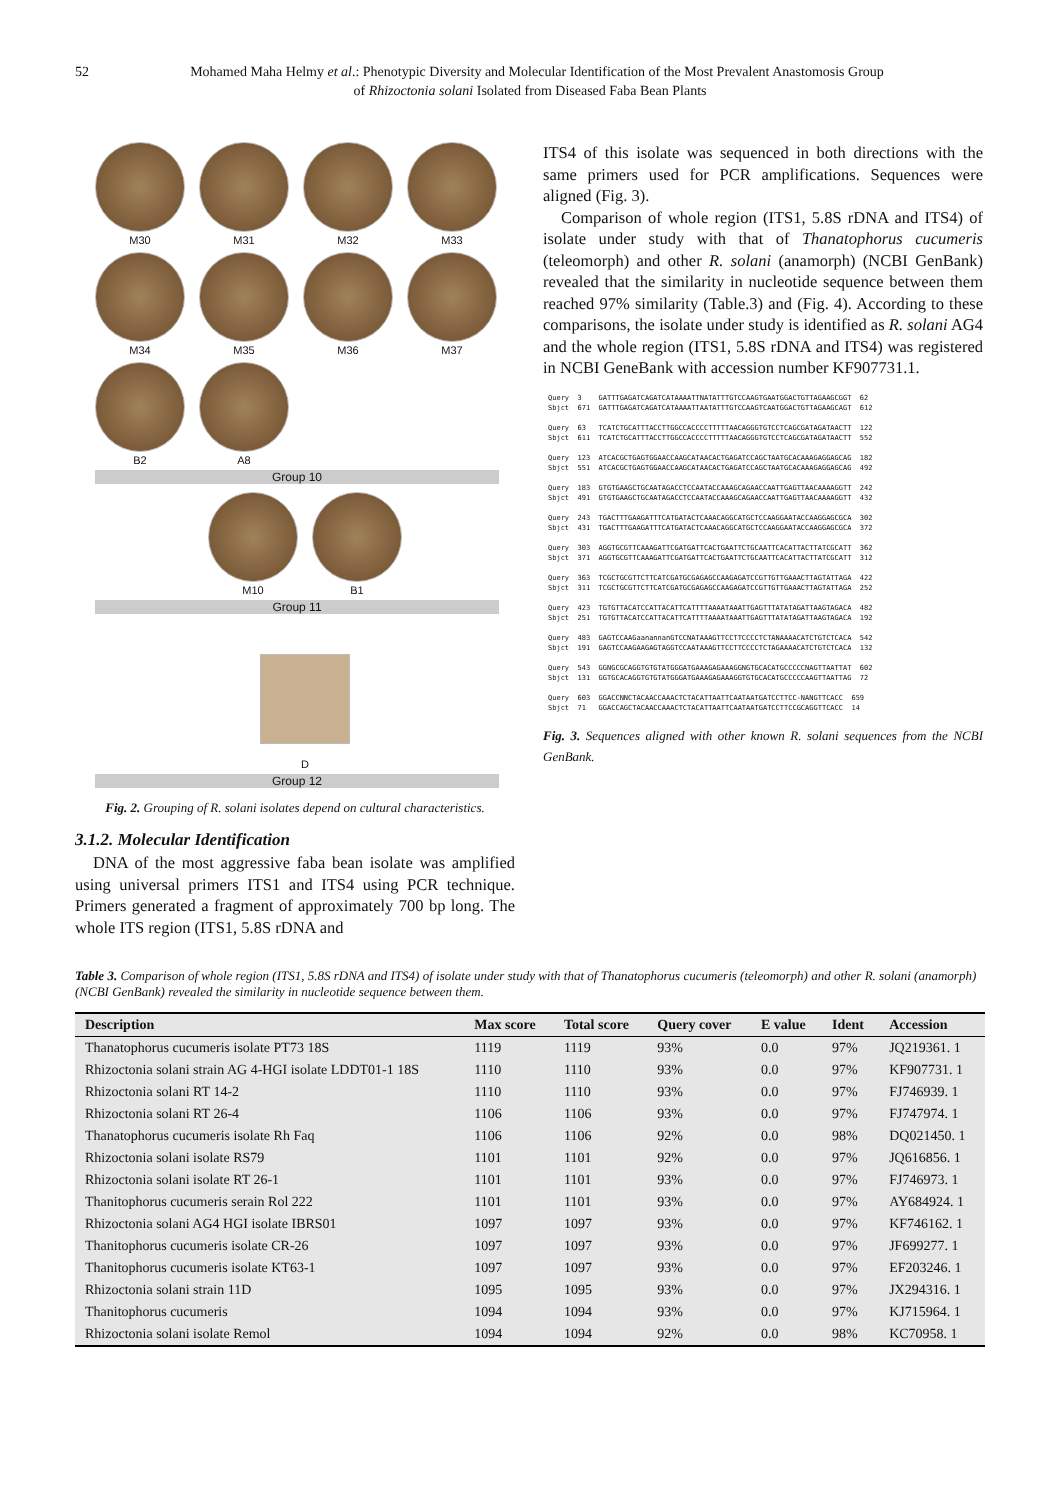52 Mohamed Maha Helmy et al.: Phenotypic Diversity and Molecular Identification of the Most Prevalent Anastomosis Group
of Rhizoctonia solani Isolated from Diseased Faba Bean Plants
M30
M31
M32
M33
M34
M35
M36
M37
B2
A8
Group 10
M10
B1
Group 11
D
Group 12
Fig. 2. Grouping of R. solani isolates depend on cultural characteristics.
3.1.2. Molecular Identification
DNA of the most aggressive faba bean isolate was amplified using universal primers ITS1 and ITS4 using PCR technique. Primers generated a fragment of approximately 700 bp long. The whole ITS region (ITS1, 5.8S rDNA and
ITS4 of this isolate was sequenced in both directions with the same primers used for PCR amplifications. Sequences were aligned (Fig. 3).
Comparison of whole region (ITS1, 5.8S rDNA and ITS4) of isolate under study with that of Thanatophorus cucumeris (teleomorph) and other R. solani (anamorph) (NCBI GenBank) revealed that the similarity in nucleotide sequence between them reached 97% similarity (Table.3) and (Fig. 4). According to these comparisons, the isolate under study is identified as R. solani AG4 and the whole region (ITS1, 5.8S rDNA and ITS4) was registered in NCBI GeneBank with accession number KF907731.1.
Query 3 GATTTGAGATCAGATCATAAAATTNATATTTGTCCAAGTGAATGGACTGTTAGAAGCGGT 62 Sbjct 671 GATTTGAGATCAGATCATAAAATTAATATTTGTCCAAGTCAATGGACTGTTAGAAGCAGT 612 Query 63 TCATCTGCATTTACCTTGGCCACCCCTTTTTAACAGGGTGTCCTCAGCGATAGATAACTT 122 Sbjct 611 TCATCTGCATTTACCTTGGCCACCCCTTTTTAACAGGGTGTCCTCAGCGATAGATAACTT 552 Query 123 ATCACGCTGAGTGGAACCAAGCATAACACTGAGATCCAGCTAATGCACAAAGAGGAGCAG 182 Sbjct 551 ATCACGCTGAGTGGAACCAAGCATAACACTGAGATCCAGCTAATGCACAAAGAGGAGCAG 492 Query 183 GTGTGAAGCTGCAATAGACCTCCAATACCAAAGCAGAACCAATTGAGTTAACAAAAGGTT 242 Sbjct 491 GTGTGAAGCTGCAATAGACCTCCAATACCAAAGCAGAACCAATTGAGTTAACAAAAGGTT 432 Query 243 TGACTTTGAAGATTTCATGATACTCAAACAGGCATGCTCCAAGGAATACCAAGGAGCGCA 302 Sbjct 431 TGACTTTGAAGATTTCATGATACTCAAACAGGCATGCTCCAAGGAATACCAAGGAGCGCA 372 Query 303 AGGTGCGTTCAAAGATTCGATGATTCACTGAATTCTGCAATTCACATTACTTATCGCATT 362 Sbjct 371 AGGTGCGTTCAAAGATTCGATGATTCACTGAATTCTGCAATTCACATTACTTATCGCATT 312 Query 363 TCGCTGCGTTCTTCATCGATGCGAGAGCCAAGAGATCCGTTGTTGAAACTTAGTATTAGA 422 Sbjct 311 TCGCTGCGTTCTTCATCGATGCGAGAGCCAAGAGATCCGTTGTTGAAACTTAGTATTAGA 252 Query 423 TGTGTTACATCCATTACATTCATTTTAAAATAAATTGAGTTTATATAGATTAAGTAGACA 482 Sbjct 251 TGTGTTACATCCATTACATTCATTTTAAAATAAATTGAGTTTATATAGATTAAGTAGACA 192 Query 483 GAGTCCAAGaanannanGTCCNATAAAGTTCCTTCCCCTCTANAAAACATCTGTCTCACA 542 Sbjct 191 GAGTCCAAGAAGAGTAGGTCCAATAAAGTTCCTTCCCCTCTAGAAAACATCTGTCTCACA 132 Query 543 GGNGCGCAGGTGTGTATGGGATGAAAGAGAAAGGNGTGCACATGCCCCCNAGTTAATTAT 602 Sbjct 131 GGTGCACAGGTGTGTATGGGATGAAAGAGAAAGGTGTGCACATGCCCCCAAGTTAATTAG 72 Query 603 GGACCNNCTACAACCAAACTCTACATTAATTCAATAATGATCCTTCC-NANGTTCACC 659 Sbjct 71 GGACCAGCTACAACCAAACTCTACATTAATTCAATAATGATCCTTCCGCAGGTTCACC 14
Fig. 3. Sequences aligned with other known R. solani sequences from the NCBI GenBank.
Table 3. Comparison of whole region (ITS1, 5.8S rDNA and ITS4) of isolate under study with that of Thanatophorus cucumeris (teleomorph) and other R. solani (anamorph) (NCBI GenBank) revealed the similarity in nucleotide sequence between them.
| Description | Max score | Total score | Query cover | E value | Ident | Accession |
| --- | --- | --- | --- | --- | --- | --- |
| Thanatophorus cucumeris isolate PT73 18S | 1119 | 1119 | 93% | 0.0 | 97% | JQ219361. 1 |
| Rhizoctonia solani strain AG 4-HGI isolate LDDT01-1 18S | 1110 | 1110 | 93% | 0.0 | 97% | KF907731. 1 |
| Rhizoctonia solani RT 14-2 | 1110 | 1110 | 93% | 0.0 | 97% | FJ746939. 1 |
| Rhizoctonia solani RT 26-4 | 1106 | 1106 | 93% | 0.0 | 97% | FJ747974. 1 |
| Thanatophorus cucumeris isolate Rh Faq | 1106 | 1106 | 92% | 0.0 | 98% | DQ021450. 1 |
| Rhizoctonia solani isolate RS79 | 1101 | 1101 | 92% | 0.0 | 97% | JQ616856. 1 |
| Rhizoctonia solani isolate RT 26-1 | 1101 | 1101 | 93% | 0.0 | 97% | FJ746973. 1 |
| Thanitophorus cucumeris serain Rol 222 | 1101 | 1101 | 93% | 0.0 | 97% | AY684924. 1 |
| Rhizoctonia solani AG4 HGI isolate IBRS01 | 1097 | 1097 | 93% | 0.0 | 97% | KF746162. 1 |
| Thanitophorus cucumeris isolate CR-26 | 1097 | 1097 | 93% | 0.0 | 97% | JF699277. 1 |
| Thanitophorus cucumeris isolate KT63-1 | 1097 | 1097 | 93% | 0.0 | 97% | EF203246. 1 |
| Rhizoctonia solani strain 11D | 1095 | 1095 | 93% | 0.0 | 97% | JX294316. 1 |
| Thanitophorus cucumeris | 1094 | 1094 | 93% | 0.0 | 97% | KJ715964. 1 |
| Rhizoctonia solani isolate Remol | 1094 | 1094 | 92% | 0.0 | 98% | KC70958. 1 |